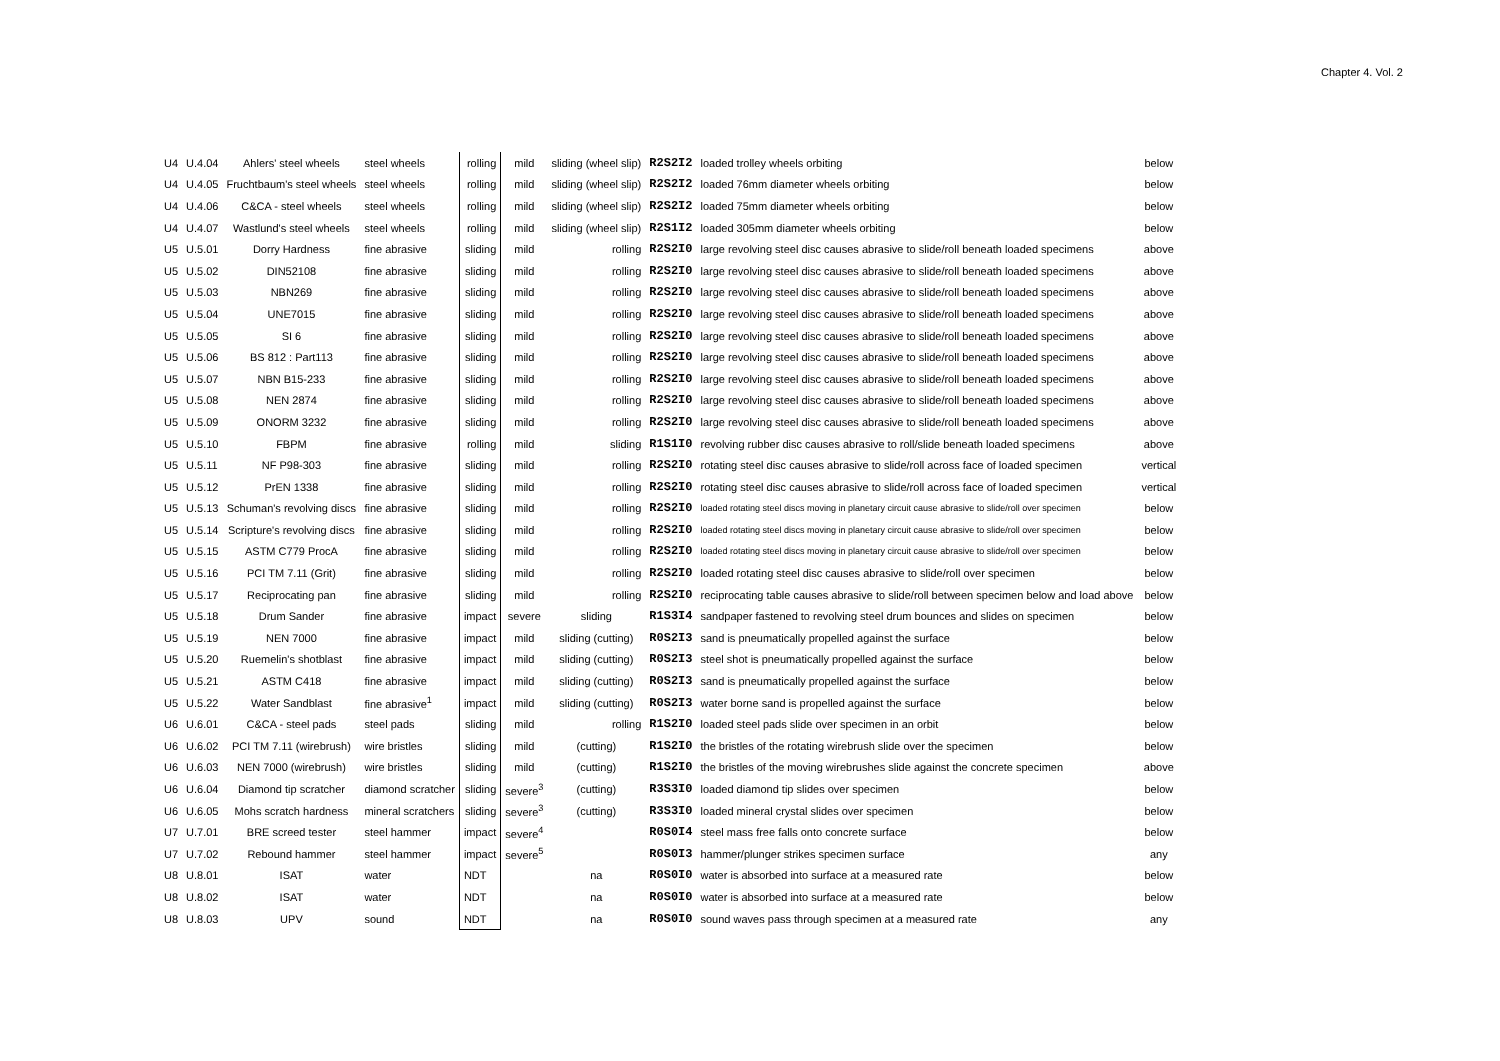Chapter 4. Vol. 2
| U4 | U.4.04 | Ahlers' steel wheels | steel wheels | rolling | mild | sliding (wheel slip) | R2S2I2 | loaded trolley wheels orbiting | below |
| U4 | U.4.05 | Fruchtbaum's steel wheels | steel wheels | rolling | mild | sliding (wheel slip) | R2S2I2 | loaded 76mm diameter wheels orbiting | below |
| U4 | U.4.06 | C&CA - steel wheels | steel wheels | rolling | mild | sliding (wheel slip) | R2S2I2 | loaded 75mm diameter wheels orbiting | below |
| U4 | U.4.07 | Wastlund's steel wheels | steel wheels | rolling | mild | sliding (wheel slip) | R2S1I2 | loaded 305mm diameter wheels orbiting | below |
| U5 | U.5.01 | Dorry Hardness | fine abrasive | sliding | mild | rolling | R2S2I0 | large revolving steel disc causes abrasive to slide/roll beneath loaded specimens | above |
| U5 | U.5.02 | DIN52108 | fine abrasive | sliding | mild | rolling | R2S2I0 | large revolving steel disc causes abrasive to slide/roll beneath loaded specimens | above |
| U5 | U.5.03 | NBN269 | fine abrasive | sliding | mild | rolling | R2S2I0 | large revolving steel disc causes abrasive to slide/roll beneath loaded specimens | above |
| U5 | U.5.04 | UNE7015 | fine abrasive | sliding | mild | rolling | R2S2I0 | large revolving steel disc causes abrasive to slide/roll beneath loaded specimens | above |
| U5 | U.5.05 | SI 6 | fine abrasive | sliding | mild | rolling | R2S2I0 | large revolving steel disc causes abrasive to slide/roll beneath loaded specimens | above |
| U5 | U.5.06 | BS 812 : Part113 | fine abrasive | sliding | mild | rolling | R2S2I0 | large revolving steel disc causes abrasive to slide/roll beneath loaded specimens | above |
| U5 | U.5.07 | NBN B15-233 | fine abrasive | sliding | mild | rolling | R2S2I0 | large revolving steel disc causes abrasive to slide/roll beneath loaded specimens | above |
| U5 | U.5.08 | NEN 2874 | fine abrasive | sliding | mild | rolling | R2S2I0 | large revolving steel disc causes abrasive to slide/roll beneath loaded specimens | above |
| U5 | U.5.09 | ONORM 3232 | fine abrasive | sliding | mild | rolling | R2S2I0 | large revolving steel disc causes abrasive to slide/roll beneath loaded specimens | above |
| U5 | U.5.10 | FBPM | fine abrasive | rolling | mild | sliding | R1S1I0 | revolving rubber disc causes abrasive to roll/slide beneath loaded specimens | above |
| U5 | U.5.11 | NF P98-303 | fine abrasive | sliding | mild | rolling | R2S2I0 | rotating steel disc causes abrasive to slide/roll across face of loaded specimen | vertical |
| U5 | U.5.12 | PrEN 1338 | fine abrasive | sliding | mild | rolling | R2S2I0 | rotating steel disc causes abrasive to slide/roll across face of loaded specimen | vertical |
| U5 | U.5.13 | Schuman's revolving discs | fine abrasive | sliding | mild | rolling | R2S2I0 | loaded rotating steel discs moving in planetary circuit cause abrasive to slide/roll over specimen | below |
| U5 | U.5.14 | Scripture's revolving discs | fine abrasive | sliding | mild | rolling | R2S2I0 | loaded rotating steel discs moving in planetary circuit cause abrasive to slide/roll over specimen | below |
| U5 | U.5.15 | ASTM C779 ProcA | fine abrasive | sliding | mild | rolling | R2S2I0 | loaded rotating steel discs moving in planetary circuit cause abrasive to slide/roll over specimen | below |
| U5 | U.5.16 | PCI TM 7.11 (Grit) | fine abrasive | sliding | mild | rolling | R2S2I0 | loaded rotating steel disc causes abrasive to slide/roll over specimen | below |
| U5 | U.5.17 | Reciprocating pan | fine abrasive | sliding | mild | rolling | R2S2I0 | reciprocating table causes abrasive to slide/roll between specimen below and load above | below |
| U5 | U.5.18 | Drum Sander | fine abrasive | impact | severe | sliding | R1S3I4 | sandpaper fastened to revolving steel drum bounces and slides on specimen | below |
| U5 | U.5.19 | NEN 7000 | fine abrasive | impact | mild | sliding (cutting) | R0S2I3 | sand is pneumatically propelled against the surface | below |
| U5 | U.5.20 | Ruemelin's shotblast | fine abrasive | impact | mild | sliding (cutting) | R0S2I3 | steel shot is pneumatically propelled against the surface | below |
| U5 | U.5.21 | ASTM C418 | fine abrasive | impact | mild | sliding (cutting) | R0S2I3 | sand is pneumatically propelled against the surface | below |
| U5 | U.5.22 | Water Sandblast | fine abrasive<sup>1</sup> | impact | mild | sliding (cutting) | R0S2I3 | water borne sand is propelled against the surface | below |
| U6 | U.6.01 | C&CA - steel pads | steel pads | sliding | mild | rolling | R1S2I0 | loaded steel pads slide over specimen in an orbit | below |
| U6 | U.6.02 | PCI TM 7.11 (wirebrush) | wire bristles | sliding | mild | (cutting) | R1S2I0 | the bristles of the rotating wirebrush slide over the specimen | below |
| U6 | U.6.03 | NEN 7000 (wirebrush) | wire bristles | sliding | mild | (cutting) | R1S2I0 | the bristles of the moving wirebrushes slide against the concrete specimen | above |
| U6 | U.6.04 | Diamond tip scratcher | diamond scratcher | sliding | severe<sup>3</sup> | (cutting) | R3S3I0 | loaded diamond tip slides over specimen | below |
| U6 | U.6.05 | Mohs scratch hardness | mineral scratchers | sliding | severe<sup>3</sup> | (cutting) | R3S3I0 | loaded mineral crystal slides over specimen | below |
| U7 | U.7.01 | BRE screed tester | steel hammer | impact | severe<sup>4</sup> | | R0S0I4 | steel mass free falls onto concrete surface | below |
| U7 | U.7.02 | Rebound hammer | steel hammer | impact | severe<sup>5</sup> | | R0S0I3 | hammer/plunger strikes specimen surface | any |
| U8 | U.8.01 | ISAT | water | NDT | | na | R0S0I0 | water is absorbed into surface at a measured rate | below |
| U8 | U.8.02 | ISAT | water | NDT | | na | R0S0I0 | water is absorbed into surface at a measured rate | below |
| U8 | U.8.03 | UPV | sound | NDT | | na | R0S0I0 | sound waves pass through specimen at a measured rate | any |